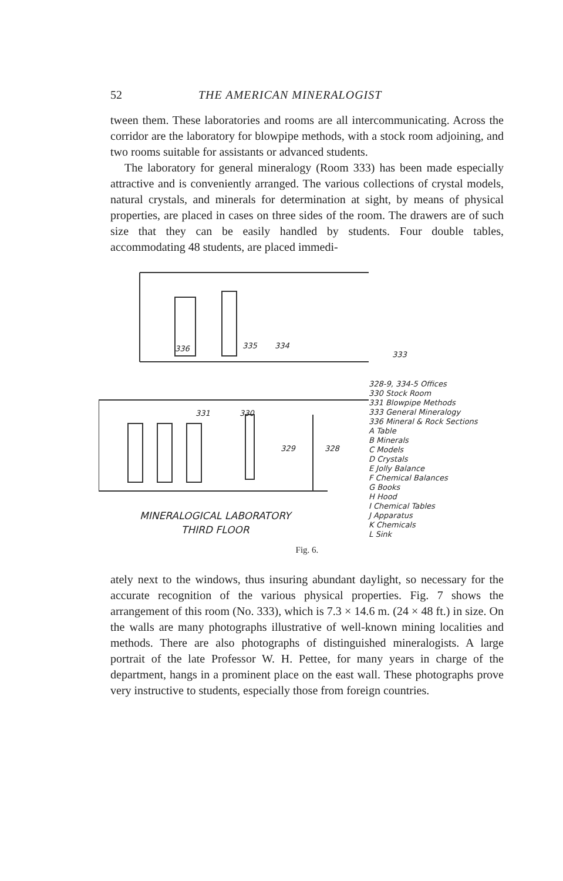52 THE AMERICAN MINERALOGIST
tween them. These laboratories and rooms are all intercommunicating. Across the corridor are the laboratory for blowpipe methods, with a stock room adjoining, and two rooms suitable for assistants or advanced students.
The laboratory for general mineralogy (Room 333) has been made especially attractive and is conveniently arranged. The various collections of crystal models, natural crystals, and minerals for determination at sight, by means of physical properties, are placed in cases on three sides of the room. The drawers are of such size that they can be easily handled by students. Four double tables, accommodating 48 students, are placed immedi-
336 335 334
331 330
329 328
MINERALOGICAL LABORATORY
THIRD FLOOR
333
328-9, 334-5 Offices
330 Stock Room
331 Blowpipe Methods
333 General Mineralogy
336 Mineral & Rock Sections
A Table
B Minerals
C Models
D Crystals
E Jolly Balance
F Chemical Balances
G Books
H Hood
I Chemical Tables
J Apparatus
K Chemicals
L Sink
Fig. 6.
ately next to the windows, thus insuring abundant daylight, so necessary for the accurate recognition of the various physical properties. Fig. 7 shows the arrangement of this room (No. 333), which is 7.3 × 14.6 m. (24 × 48 ft.) in size. On the walls are many photographs illustrative of well-known mining localities and methods. There are also photographs of distinguished mineralogists. A large portrait of the late Professor W. H. Pettee, for many years in charge of the department, hangs in a prominent place on the east wall. These photographs prove very instructive to students, especially those from foreign countries.